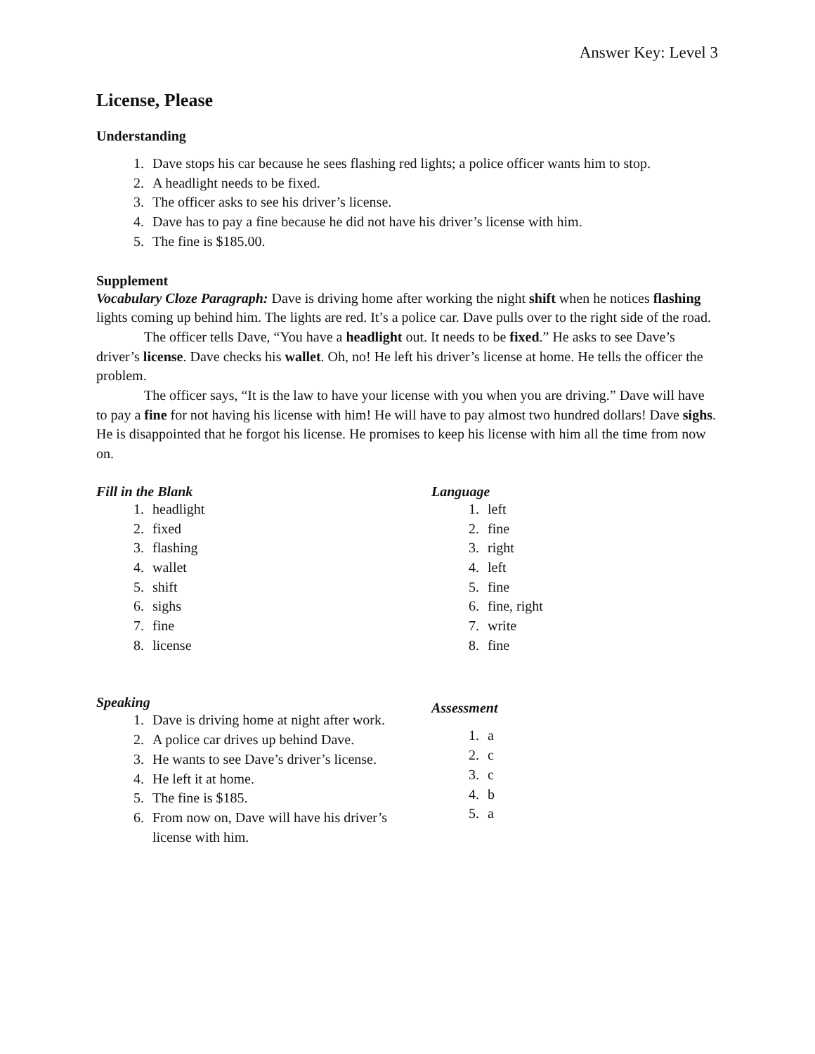Answer Key: Level 3
License, Please
Understanding
1. Dave stops his car because he sees flashing red lights; a police officer wants him to stop.
2. A headlight needs to be fixed.
3. The officer asks to see his driver’s license.
4. Dave has to pay a fine because he did not have his driver’s license with him.
5. The fine is $185.00.
Supplement
Vocabulary Cloze Paragraph: Dave is driving home after working the night shift when he notices flashing lights coming up behind him. The lights are red. It’s a police car. Dave pulls over to the right side of the road.
The officer tells Dave, “You have a headlight out. It needs to be fixed.” He asks to see Dave’s driver’s license. Dave checks his wallet. Oh, no! He left his driver’s license at home. He tells the officer the problem.
The officer says, “It is the law to have your license with you when you are driving.” Dave will have to pay a fine for not having his license with him! He will have to pay almost two hundred dollars! Dave sighs. He is disappointed that he forgot his license. He promises to keep his license with him all the time from now on.
Fill in the Blank
1. headlight
2. fixed
3. flashing
4. wallet
5. shift
6. sighs
7. fine
8. license
Language
1. left
2. fine
3. right
4. left
5. fine
6. fine, right
7. write
8. fine
Speaking
1. Dave is driving home at night after work.
2. A police car drives up behind Dave.
3. He wants to see Dave’s driver’s license.
4. He left it at home.
5. The fine is $185.
6. From now on, Dave will have his driver’s license with him.
Assessment
1. a
2. c
3. c
4. b
5. a